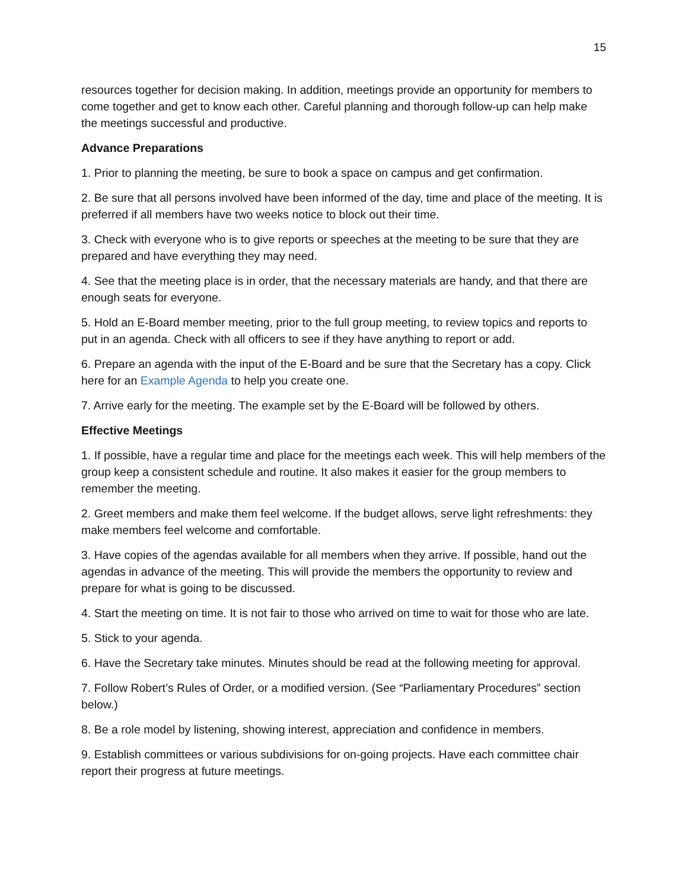15
resources together for decision making. In addition, meetings provide an opportunity for members to come together and get to know each other. Careful planning and thorough follow-up can help make the meetings successful and productive.
Advance Preparations
1. Prior to planning the meeting, be sure to book a space on campus and get confirmation.
2. Be sure that all persons involved have been informed of the day, time and place of the meeting. It is preferred if all members have two weeks notice to block out their time.
3. Check with everyone who is to give reports or speeches at the meeting to be sure that they are prepared and have everything they may need.
4. See that the meeting place is in order, that the necessary materials are handy, and that there are enough seats for everyone.
5. Hold an E-Board member meeting, prior to the full group meeting, to review topics and reports to put in an agenda. Check with all officers to see if they have anything to report or add.
6. Prepare an agenda with the input of the E-Board and be sure that the Secretary has a copy. Click here for an Example Agenda to help you create one.
7. Arrive early for the meeting. The example set by the E-Board will be followed by others.
Effective Meetings
1. If possible, have a regular time and place for the meetings each week. This will help members of the group keep a consistent schedule and routine. It also makes it easier for the group members to remember the meeting.
2. Greet members and make them feel welcome. If the budget allows, serve light refreshments: they make members feel welcome and comfortable.
3. Have copies of the agendas available for all members when they arrive. If possible, hand out the agendas in advance of the meeting. This will provide the members the opportunity to review and prepare for what is going to be discussed.
4. Start the meeting on time. It is not fair to those who arrived on time to wait for those who are late.
5. Stick to your agenda.
6. Have the Secretary take minutes. Minutes should be read at the following meeting for approval.
7. Follow Robert’s Rules of Order, or a modified version. (See “Parliamentary Procedures” section below.)
8. Be a role model by listening, showing interest, appreciation and confidence in members.
9. Establish committees or various subdivisions for on-going projects. Have each committee chair report their progress at future meetings.